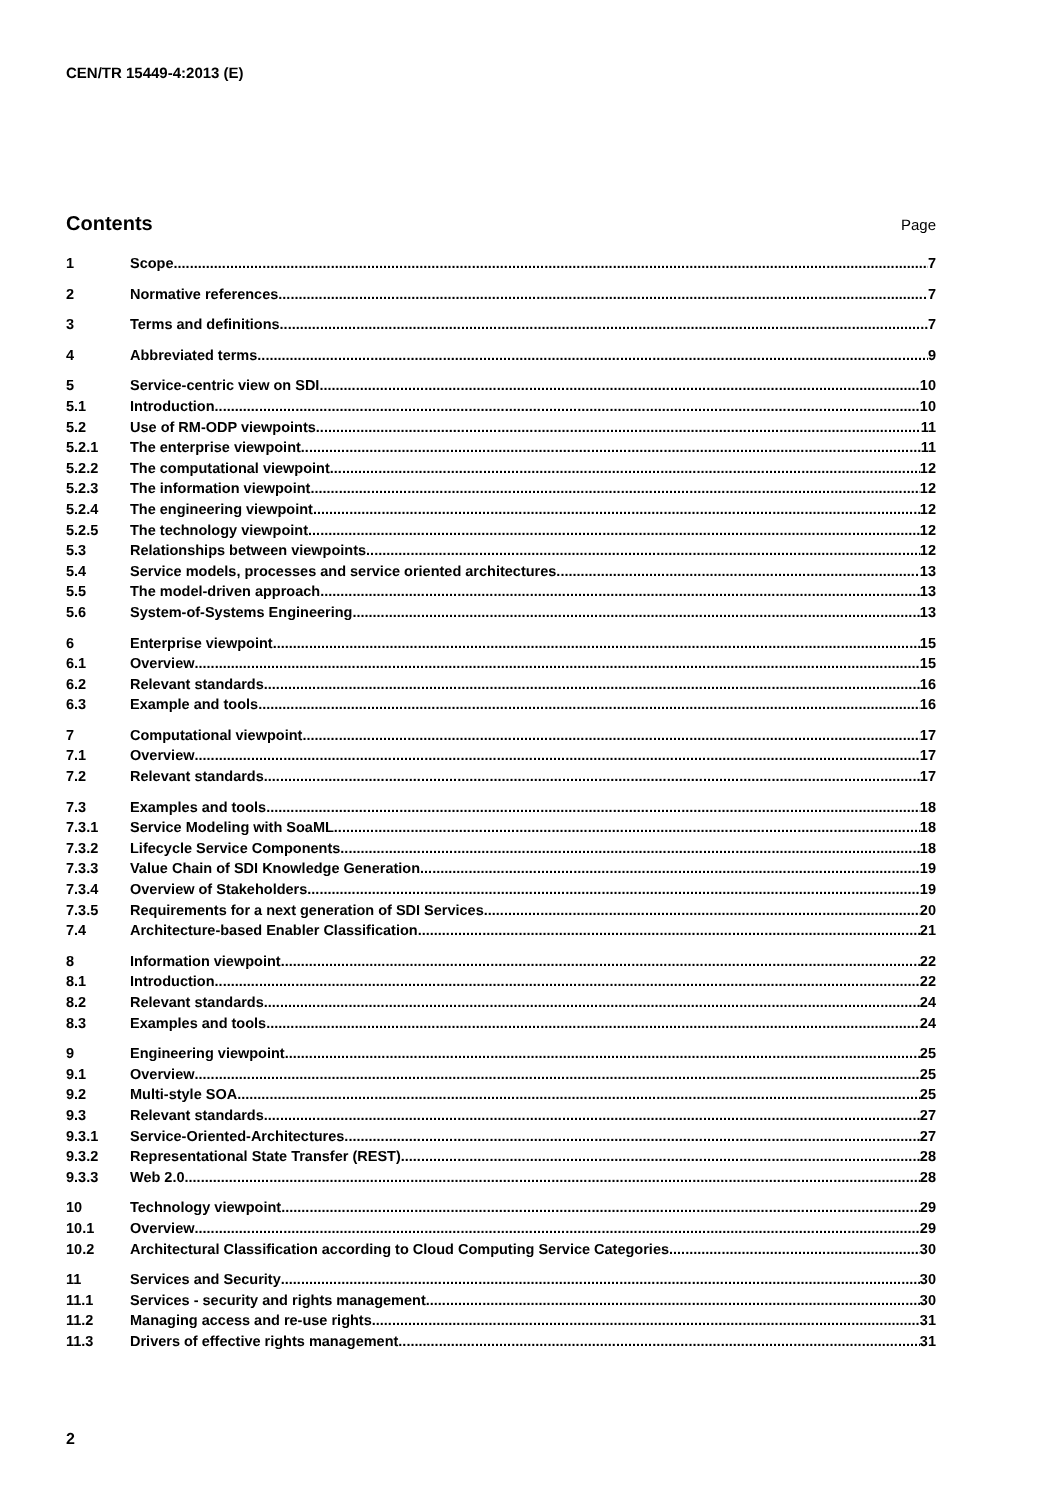CEN/TR 15449-4:2013 (E)
Contents
Page
1 Scope 7
2 Normative references 7
3 Terms and definitions 7
4 Abbreviated terms 9
5 Service-centric view on SDI 10
5.1 Introduction 10
5.2 Use of RM-ODP viewpoints 11
5.2.1 The enterprise viewpoint 11
5.2.2 The computational viewpoint 12
5.2.3 The information viewpoint 12
5.2.4 The engineering viewpoint 12
5.2.5 The technology viewpoint 12
5.3 Relationships between viewpoints 12
5.4 Service models, processes and service oriented architectures 13
5.5 The model-driven approach 13
5.6 System-of-Systems Engineering 13
6 Enterprise viewpoint 15
6.1 Overview 15
6.2 Relevant standards 16
6.3 Example and tools 16
7 Computational viewpoint 17
7.1 Overview 17
7.2 Relevant standards 17
7.3 Examples and tools 18
7.3.1 Service Modeling with SoaML 18
7.3.2 Lifecycle Service Components 18
7.3.3 Value Chain of SDI Knowledge Generation 19
7.3.4 Overview of Stakeholders 19
7.3.5 Requirements for a next generation of SDI Services 20
7.4 Architecture-based Enabler Classification 21
8 Information viewpoint 22
8.1 Introduction 22
8.2 Relevant standards 24
8.3 Examples and tools 24
9 Engineering viewpoint 25
9.1 Overview 25
9.2 Multi-style SOA 25
9.3 Relevant standards 27
9.3.1 Service-Oriented-Architectures 27
9.3.2 Representational State Transfer (REST) 28
9.3.3 Web 2.0 28
10 Technology viewpoint 29
10.1 Overview 29
10.2 Architectural Classification according to Cloud Computing Service Categories 30
11 Services and Security 30
11.1 Services - security and rights management 30
11.2 Managing access and re-use rights 31
11.3 Drivers of effective rights management 31
2